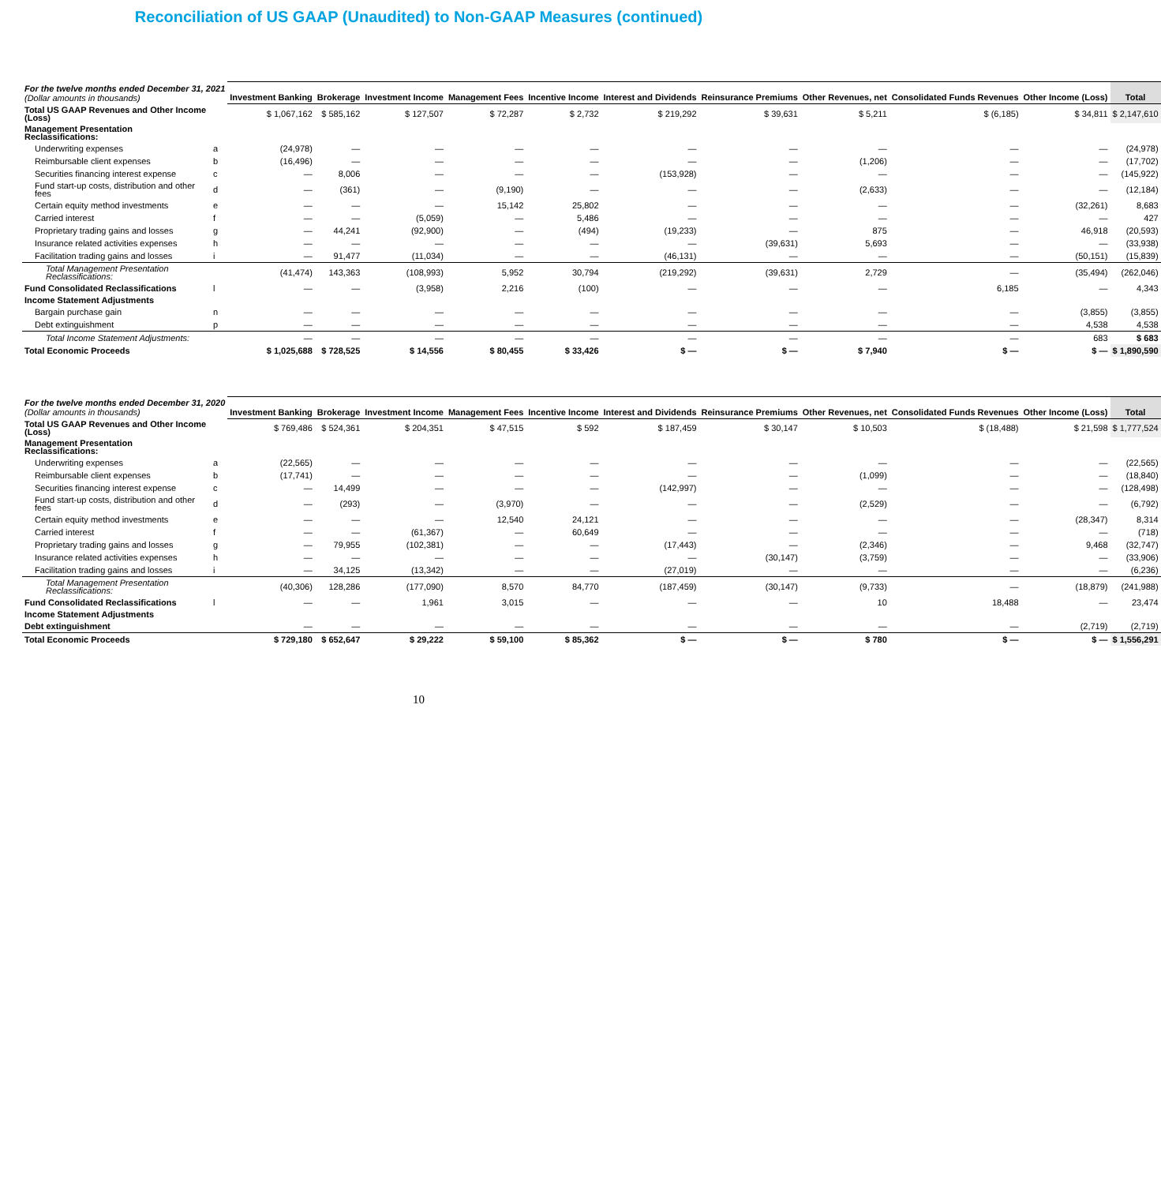Reconciliation of US GAAP (Unaudited) to Non-GAAP Measures (continued)
| For the twelve months ended December 31, 2021 (Dollar amounts in thousands) | | Investment Banking | Brokerage | Investment Income | Management Fees | Incentive Income | Interest and Dividends | Reinsurance Premiums | Other Revenues, net | Consolidated Funds Revenues | Other Income (Loss) | Total |
| --- | --- | --- | --- | --- | --- | --- | --- | --- | --- | --- | --- | --- |
| Total US GAAP Revenues and Other Income (Loss) | | $ 1,067,162 | $ 585,162 | $ 127,507 | $ 72,287 | $ 2,732 | $ 219,292 | $ 39,631 | $ 5,211 | $ (6,185) | $ 34,811 | $ 2,147,610 |
| Management Presentation Reclassifications: | | | | | | | | | | | | |
| Underwriting expenses | a | (24,978) | — | — | — | — | — | — | — | — | — | (24,978) |
| Reimbursable client expenses | b | (16,496) | — | — | — | — | — | — | (1,206) | — | — | (17,702) |
| Securities financing interest expense | c | — | 8,006 | — | — | — | (153,928) | — | — | — | — | (145,922) |
| Fund start-up costs, distribution and other fees | d | — | (361) | — | (9,190) | — | — | — | (2,633) | — | — | (12,184) |
| Certain equity method investments | e | — | — | — | 15,142 | 25,802 | — | — | — | — | (32,261) | 8,683 |
| Carried interest | f | — | — | (5,059) | — | 5,486 | — | — | — | — | — | 427 |
| Proprietary trading gains and losses | g | — | 44,241 | (92,900) | — | (494) | (19,233) | — | 875 | — | 46,918 | (20,593) |
| Insurance related activities expenses | h | — | — | — | — | — | — | (39,631) | 5,693 | — | — | (33,938) |
| Facilitation trading gains and losses | i | — | 91,477 | (11,034) | — | — | (46,131) | — | — | — | (50,151) | (15,839) |
| Total Management Presentation Reclassifications: | | (41,474) | 143,363 | (108,993) | 5,952 | 30,794 | (219,292) | (39,631) | 2,729 | — | (35,494) | (262,046) |
| Fund Consolidated Reclassifications | l | — | — | (3,958) | 2,216 | (100) | — | — | — | 6,185 | — | 4,343 |
| Income Statement Adjustments | | | | | | | | | | | | |
| Bargain purchase gain | n | — | — | — | — | — | — | — | — | — | (3,855) | (3,855) |
| Debt extinguishment | p | — | — | — | — | — | — | — | — | — | 4,538 | 4,538 |
| Total Income Statement Adjustments: | | — | — | — | — | — | — | — | — | — | 683 | $ 683 |
| Total Economic Proceeds | | $ 1,025,688 | $ 728,525 | $ 14,556 | $ 80,455 | $ 33,426 | $ — | $ — | $ 7,940 | $ — | $ — | $ 1,890,590 |
| For the twelve months ended December 31, 2020 (Dollar amounts in thousands) | | Investment Banking | Brokerage | Investment Income | Management Fees | Incentive Income | Interest and Dividends | Reinsurance Premiums | Other Revenues, net | Consolidated Funds Revenues | Other Income (Loss) | Total |
| --- | --- | --- | --- | --- | --- | --- | --- | --- | --- | --- | --- | --- |
| Total US GAAP Revenues and Other Income (Loss) | | $ 769,486 | $ 524,361 | $ 204,351 | $ 47,515 | $ 592 | $ 187,459 | $ 30,147 | $ 10,503 | $ (18,488) | $ 21,598 | $ 1,777,524 |
| Management Presentation Reclassifications: | | | | | | | | | | | | |
| Underwriting expenses | a | (22,565) | — | — | — | — | — | — | — | — | — | (22,565) |
| Reimbursable client expenses | b | (17,741) | — | — | — | — | — | — | (1,099) | — | — | (18,840) |
| Securities financing interest expense | c | — | 14,499 | — | — | — | (142,997) | — | — | — | — | (128,498) |
| Fund start-up costs, distribution and other fees | d | — | (293) | — | (3,970) | — | — | — | (2,529) | — | — | (6,792) |
| Certain equity method investments | e | — | — | — | 12,540 | 24,121 | — | — | — | — | (28,347) | 8,314 |
| Carried interest | f | — | — | (61,367) | — | 60,649 | — | — | — | — | — | (718) |
| Proprietary trading gains and losses | g | — | 79,955 | (102,381) | — | — | (17,443) | — | (2,346) | — | 9,468 | (32,747) |
| Insurance related activities expenses | h | — | — | — | — | — | — | (30,147) | (3,759) | — | — | (33,906) |
| Facilitation trading gains and losses | i | — | 34,125 | (13,342) | — | — | (27,019) | — | — | — | — | (6,236) |
| Total Management Presentation Reclassifications: | | (40,306) | 128,286 | (177,090) | 8,570 | 84,770 | (187,459) | (30,147) | (9,733) | — | (18,879) | (241,988) |
| Fund Consolidated Reclassifications | l | — | — | 1,961 | 3,015 | — | — | — | 10 | 18,488 | — | 23,474 |
| Income Statement Adjustments | | | | | | | | | | | | |
| Debt extinguishment | | — | — | — | — | — | — | — | — | — | (2,719) | (2,719) |
| Total Economic Proceeds | | $ 729,180 | $ 652,647 | $ 29,222 | $ 59,100 | $ 85,362 | $ — | $ — | $ 780 | $ — | $ — | $ 1,556,291 |
10